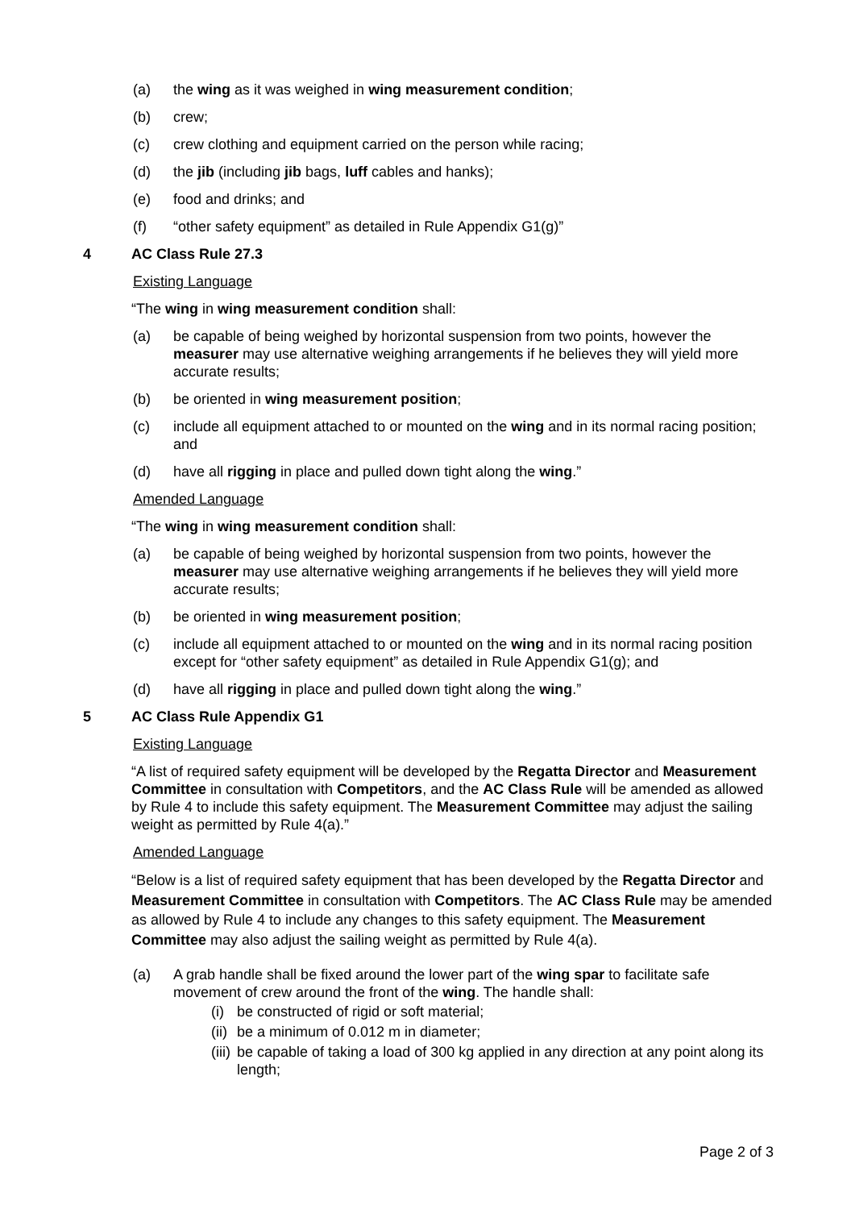(a) the wing as it was weighed in wing measurement condition;
(b) crew;
(c) crew clothing and equipment carried on the person while racing;
(d) the jib (including jib bags, luff cables and hanks);
(e) food and drinks; and
(f) “other safety equipment” as detailed in Rule Appendix G1(g)”
4 AC Class Rule 27.3
Existing Language
“The wing in wing measurement condition shall:
(a) be capable of being weighed by horizontal suspension from two points, however the measurer may use alternative weighing arrangements if he believes they will yield more accurate results;
(b) be oriented in wing measurement position;
(c) include all equipment attached to or mounted on the wing and in its normal racing position; and
(d) have all rigging in place and pulled down tight along the wing.”
Amended Language
“The wing in wing measurement condition shall:
(a) be capable of being weighed by horizontal suspension from two points, however the measurer may use alternative weighing arrangements if he believes they will yield more accurate results;
(b) be oriented in wing measurement position;
(c) include all equipment attached to or mounted on the wing and in its normal racing position except for “other safety equipment” as detailed in Rule Appendix G1(g); and
(d) have all rigging in place and pulled down tight along the wing.”
5 AC Class Rule Appendix G1
Existing Language
“A list of required safety equipment will be developed by the Regatta Director and Measurement Committee in consultation with Competitors, and the AC Class Rule will be amended as allowed by Rule 4 to include this safety equipment. The Measurement Committee may adjust the sailing weight as permitted by Rule 4(a).”
Amended Language
“Below is a list of required safety equipment that has been developed by the Regatta Director and Measurement Committee in consultation with Competitors. The AC Class Rule may be amended as allowed by Rule 4 to include any changes to this safety equipment. The Measurement Committee may also adjust the sailing weight as permitted by Rule 4(a).
(a) A grab handle shall be fixed around the lower part of the wing spar to facilitate safe movement of crew around the front of the wing. The handle shall:
(i) be constructed of rigid or soft material;
(ii) be a minimum of 0.012 m in diameter;
(iii) be capable of taking a load of 300 kg applied in any direction at any point along its length;
Page 2 of 3